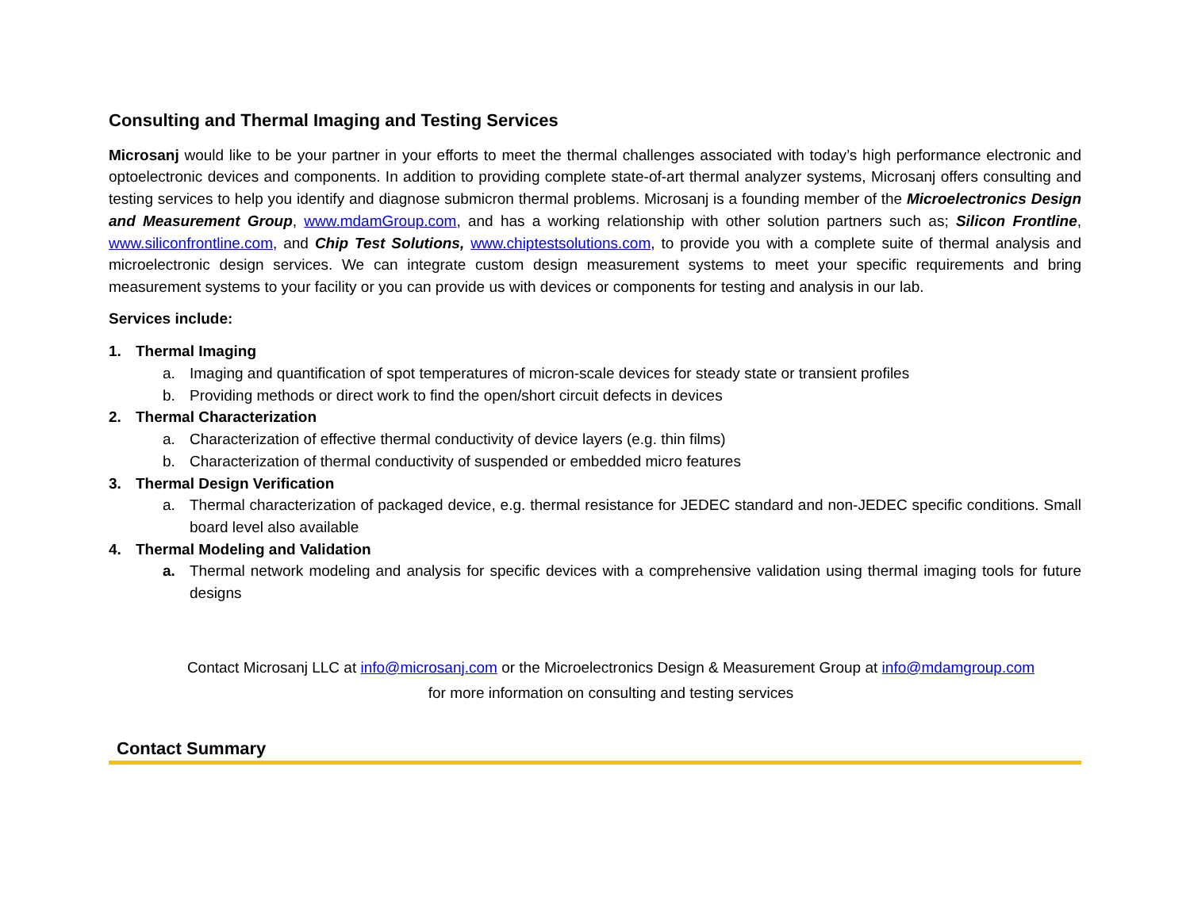Consulting and Thermal Imaging and Testing Services
Microsanj would like to be your partner in your efforts to meet the thermal challenges associated with today’s high performance electronic and optoelectronic devices and components. In addition to providing complete state-of-art thermal analyzer systems, Microsanj offers consulting and testing services to help you identify and diagnose submicron thermal problems. Microsanj is a founding member of the Microelectronics Design and Measurement Group, www.mdamGroup.com, and has a working relationship with other solution partners such as; Silicon Frontline, www.siliconfrontline.com, and Chip Test Solutions, www.chiptestsolutions.com, to provide you with a complete suite of thermal analysis and microelectronic design services. We can integrate custom design measurement systems to meet your specific requirements and bring measurement systems to your facility or you can provide us with devices or components for testing and analysis in our lab.
Services include:
1. Thermal Imaging
a. Imaging and quantification of spot temperatures of micron-scale devices for steady state or transient profiles
b. Providing methods or direct work to find the open/short circuit defects in devices
2. Thermal Characterization
a. Characterization of effective thermal conductivity of device layers (e.g. thin films)
b. Characterization of thermal conductivity of suspended or embedded micro features
3. Thermal Design Verification
a. Thermal characterization of packaged device, e.g. thermal resistance for JEDEC standard and non-JEDEC specific conditions. Small board level also available
4. Thermal Modeling and Validation
a. Thermal network modeling and analysis for specific devices with a comprehensive validation using thermal imaging tools for future designs
Contact Microsanj LLC at info@microsanj.com or the Microelectronics Design & Measurement Group at info@mdamgroup.com
for more information on consulting and testing services
Contact Summary